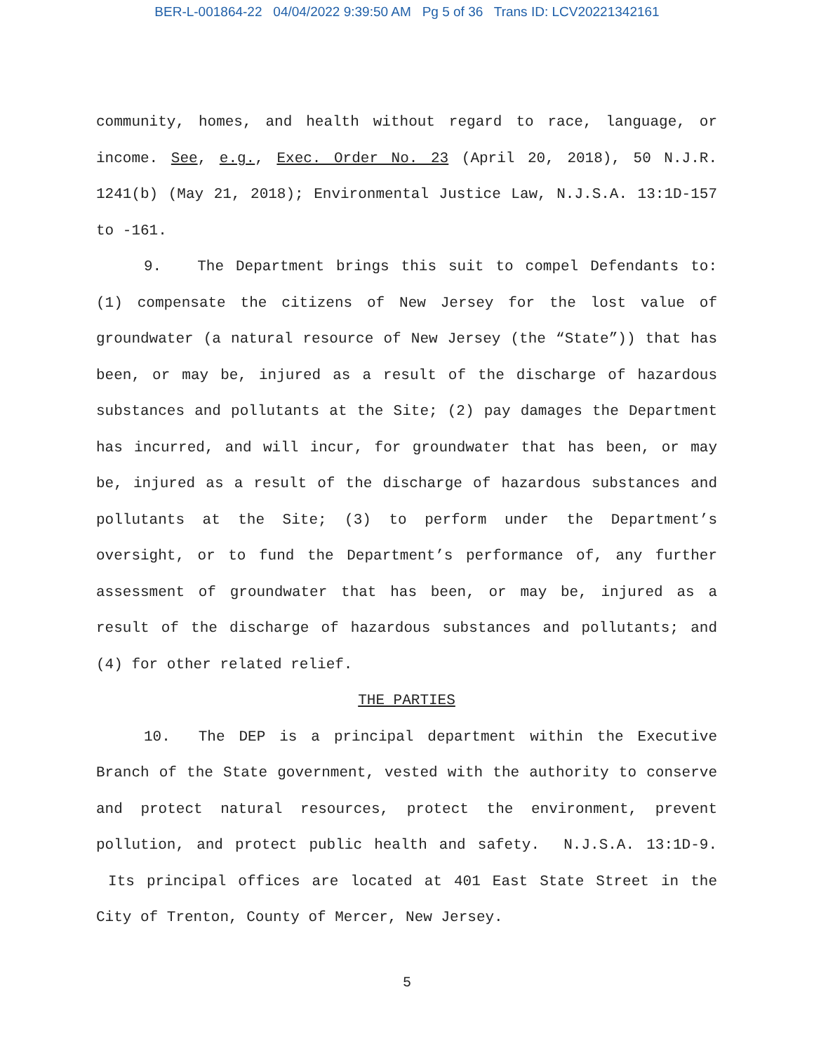BER-L-001864-22 04/04/2022 9:39:50 AM Pg 5 of 36 Trans ID: LCV20221342161
community, homes, and health without regard to race, language, or income. See, e.g., Exec. Order No. 23 (April 20, 2018), 50 N.J.R. 1241(b) (May 21, 2018); Environmental Justice Law, N.J.S.A. 13:1D-157 to -161.
9. The Department brings this suit to compel Defendants to: (1) compensate the citizens of New Jersey for the lost value of groundwater (a natural resource of New Jersey (the “State”)) that has been, or may be, injured as a result of the discharge of hazardous substances and pollutants at the Site; (2) pay damages the Department has incurred, and will incur, for groundwater that has been, or may be, injured as a result of the discharge of hazardous substances and pollutants at the Site; (3) to perform under the Department’s oversight, or to fund the Department’s performance of, any further assessment of groundwater that has been, or may be, injured as a result of the discharge of hazardous substances and pollutants; and (4) for other related relief.
THE PARTIES
10. The DEP is a principal department within the Executive Branch of the State government, vested with the authority to conserve and protect natural resources, protect the environment, prevent pollution, and protect public health and safety. N.J.S.A. 13:1D-9. Its principal offices are located at 401 East State Street in the City of Trenton, County of Mercer, New Jersey.
5